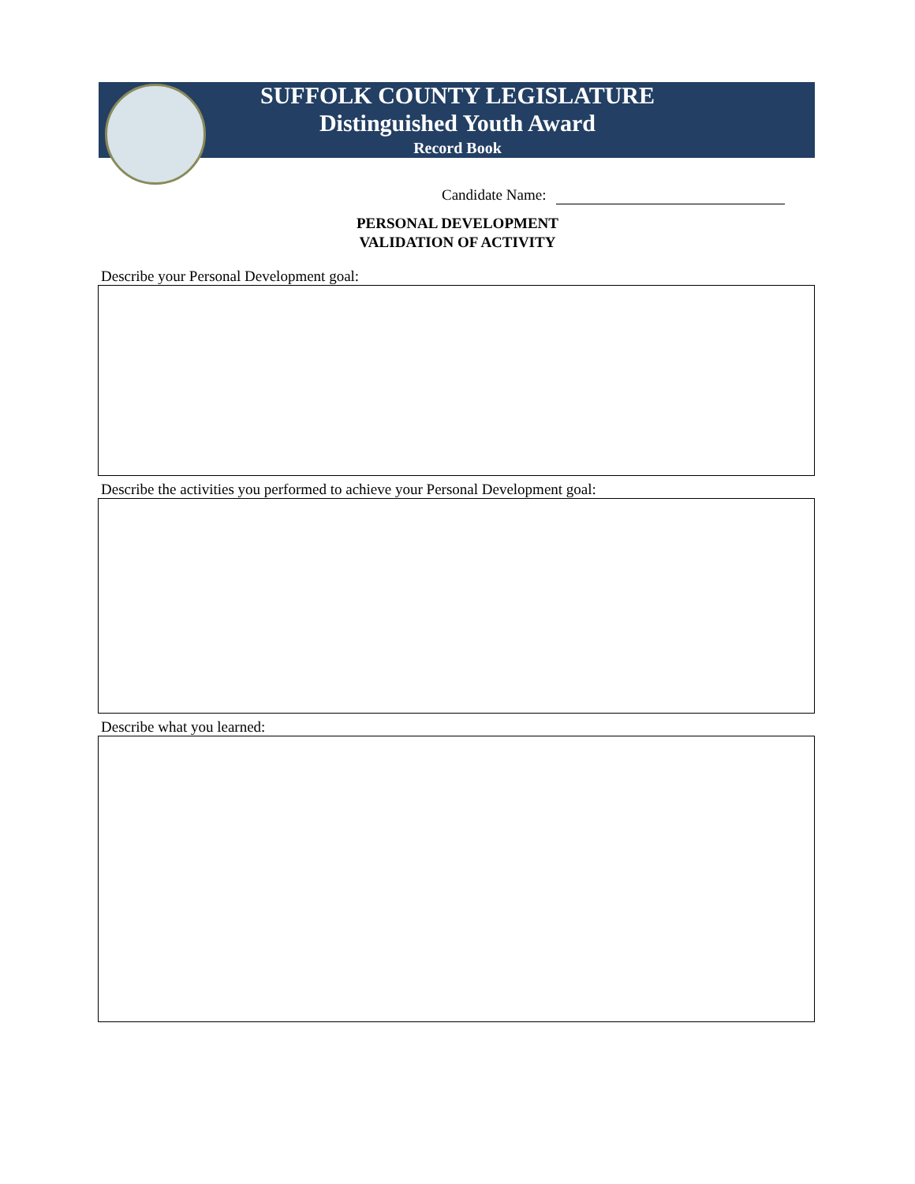SUFFOLK COUNTY LEGISLATURE
Distinguished Youth Award
Record Book
Candidate Name:
PERSONAL DEVELOPMENT
VALIDATION OF ACTIVITY
Describe your Personal Development goal:
Describe the activities you performed to achieve your Personal Development goal:
Describe what you learned: